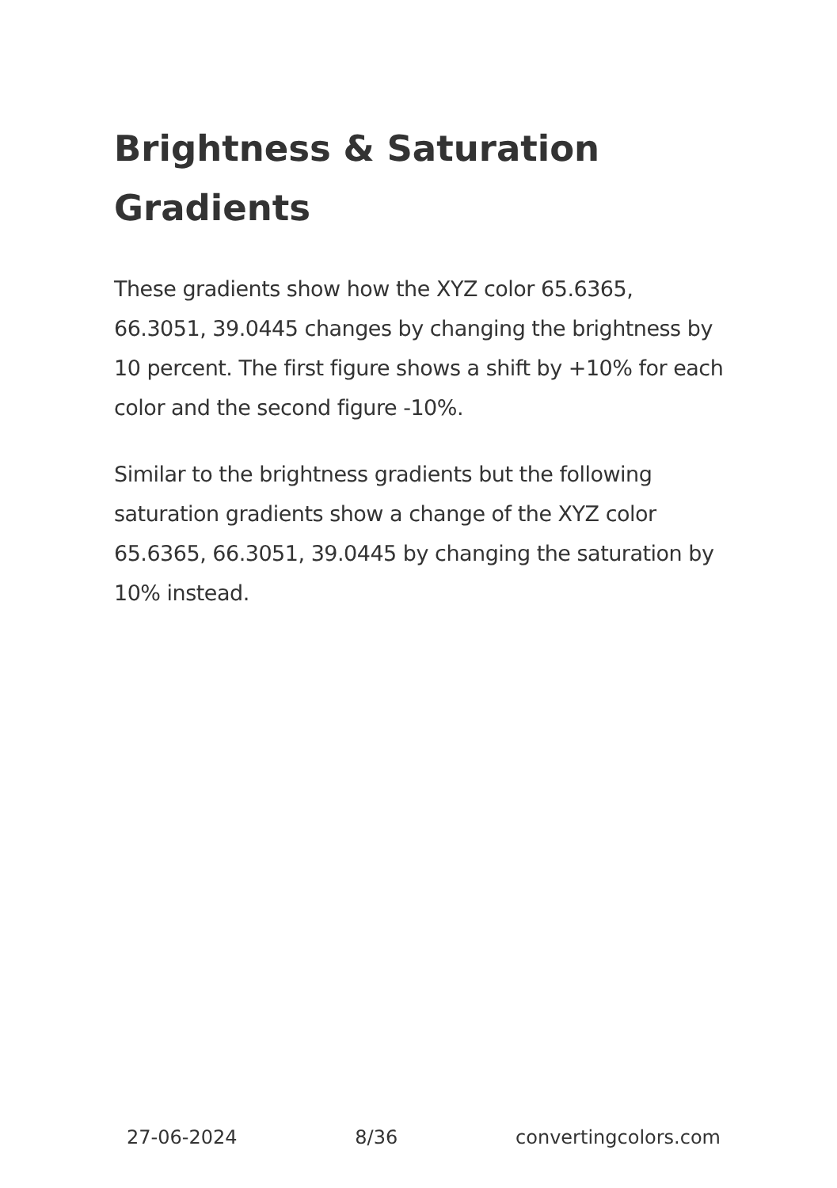Brightness & Saturation Gradients
These gradients show how the XYZ color 65.6365, 66.3051, 39.0445 changes by changing the brightness by 10 percent. The first figure shows a shift by +10% for each color and the second figure -10%.
Similar to the brightness gradients but the following saturation gradients show a change of the XYZ color 65.6365, 66.3051, 39.0445 by changing the saturation by 10% instead.
27-06-2024 8/36 convertingcolors.com